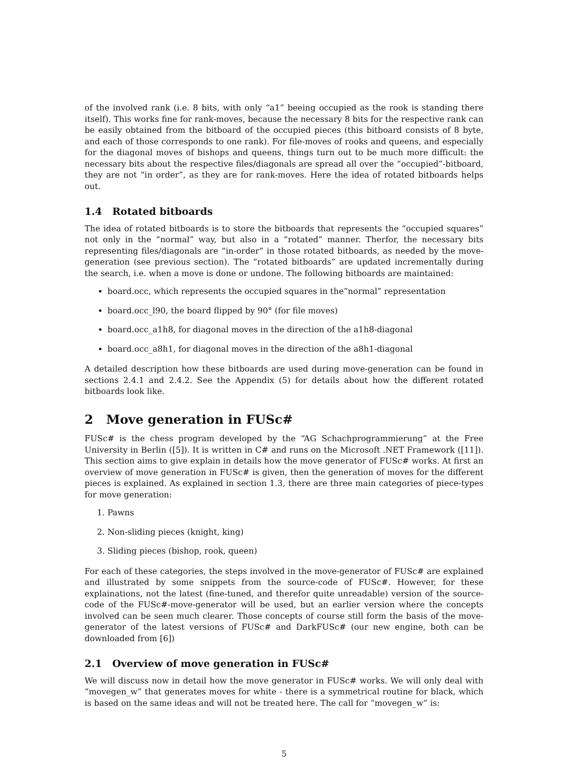of the involved rank (i.e. 8 bits, with only “a1” beeing occupied as the rook is standing there itself). This works fine for rank-moves, because the necessary 8 bits for the respective rank can be easily obtained from the bitboard of the occupied pieces (this bitboard consists of 8 byte, and each of those corresponds to one rank). For file-moves of rooks and queens, and especially for the diagonal moves of bishops and queens, things turn out to be much more difficult: the necessary bits about the respective files/diagonals are spread all over the “occupied”-bitboard, they are not “in order”, as they are for rank-moves. Here the idea of rotated bitboards helps out.
1.4 Rotated bitboards
The idea of rotated bitboards is to store the bitboards that represents the “occupied squares” not only in the “normal” way, but also in a “rotated” manner. Therfor, the necessary bits representing files/diagonals are “in-order” in those rotated bitboards, as needed by the move-generation (see previous section). The “rotated bitboards” are updated incrementally during the search, i.e. when a move is done or undone. The following bitboards are maintained:
board.occ, which represents the occupied squares in the”normal” representation
board.occ_l90, the board flipped by 90° (for file moves)
board.occ_a1h8, for diagonal moves in the direction of the a1h8-diagonal
board.occ_a8h1, for diagonal moves in the direction of the a8h1-diagonal
A detailed description how these bitboards are used during move-generation can be found in sections 2.4.1 and 2.4.2. See the Appendix (5) for details about how the different rotated bitboards look like.
2 Move generation in FUSc#
FUSc# is the chess program developed by the “AG Schachprogrammierung” at the Free University in Berlin ([5]). It is written in C# and runs on the Microsoft .NET Framework ([11]). This section aims to give explain in details how the move generator of FUSc# works. At first an overview of move generation in FUSc# is given, then the generation of moves for the different pieces is explained. As explained in section 1.3, there are three main categories of piece-types for move generation:
1. Pawns
2. Non-sliding pieces (knight, king)
3. Sliding pieces (bishop, rook, queen)
For each of these categories, the steps involved in the move-generator of FUSc# are explained and illustrated by some snippets from the source-code of FUSc#. However, for these explainations, not the latest (fine-tuned, and therefor quite unreadable) version of the source-code of the FUSc#-move-generator will be used, but an earlier version where the concepts involved can be seen much clearer. Those concepts of course still form the basis of the move-generator of the latest versions of FUSc# and DarkFUSc# (our new engine, both can be downloaded from [6])
2.1 Overview of move generation in FUSc#
We will discuss now in detail how the move generator in FUSc# works. We will only deal with “movegen_w” that generates moves for white - there is a symmetrical routine for black, which is based on the same ideas and will not be treated here. The call for “movegen_w” is:
5